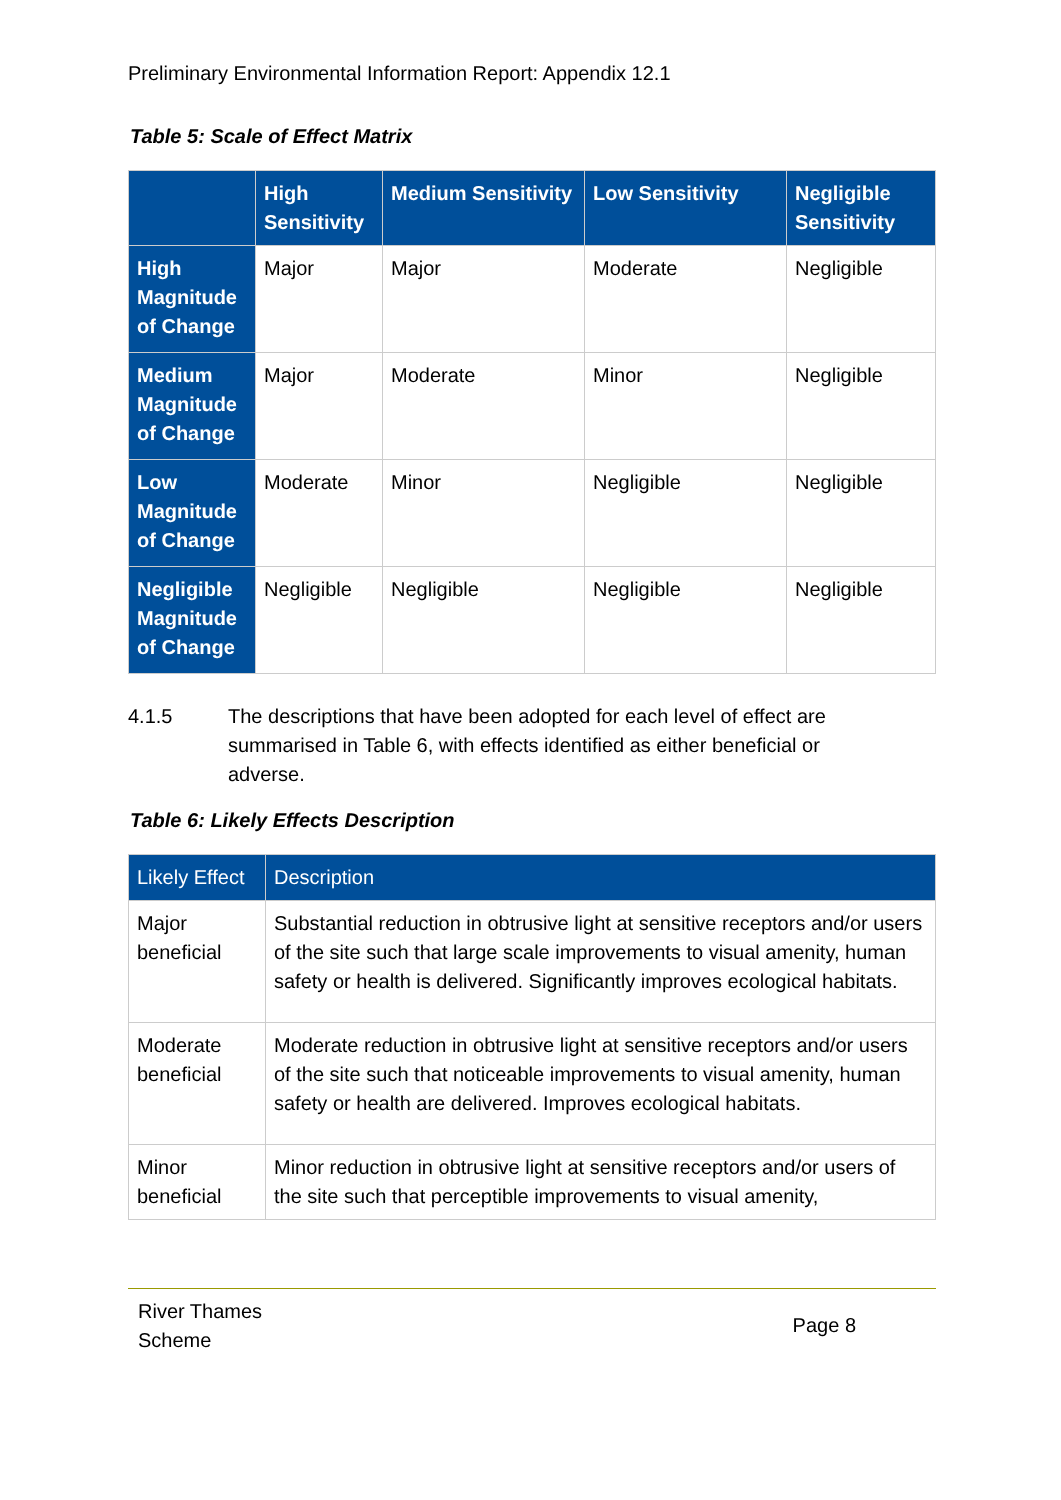Preliminary Environmental Information Report: Appendix 12.1
Table 5: Scale of Effect Matrix
| | High Sensitivity | Medium Sensitivity | Low Sensitivity | Negligible Sensitivity |
| --- | --- | --- | --- | --- |
| High Magnitude of Change | Major | Major | Moderate | Negligible |
| Medium Magnitude of Change | Major | Moderate | Minor | Negligible |
| Low Magnitude of Change | Moderate | Minor | Negligible | Negligible |
| Negligible Magnitude of Change | Negligible | Negligible | Negligible | Negligible |
4.1.5 The descriptions that have been adopted for each level of effect are summarised in Table 6, with effects identified as either beneficial or adverse.
Table 6: Likely Effects Description
| Likely Effect | Description |
| --- | --- |
| Major beneficial | Substantial reduction in obtrusive light at sensitive receptors and/or users of the site such that large scale improvements to visual amenity, human safety or health is delivered. Significantly improves ecological habitats. |
| Moderate beneficial | Moderate reduction in obtrusive light at sensitive receptors and/or users of the site such that noticeable improvements to visual amenity, human safety or health are delivered. Improves ecological habitats. |
| Minor beneficial | Minor reduction in obtrusive light at sensitive receptors and/or users of the site such that perceptible improvements to visual amenity, |
River Thames
Scheme
Page 8